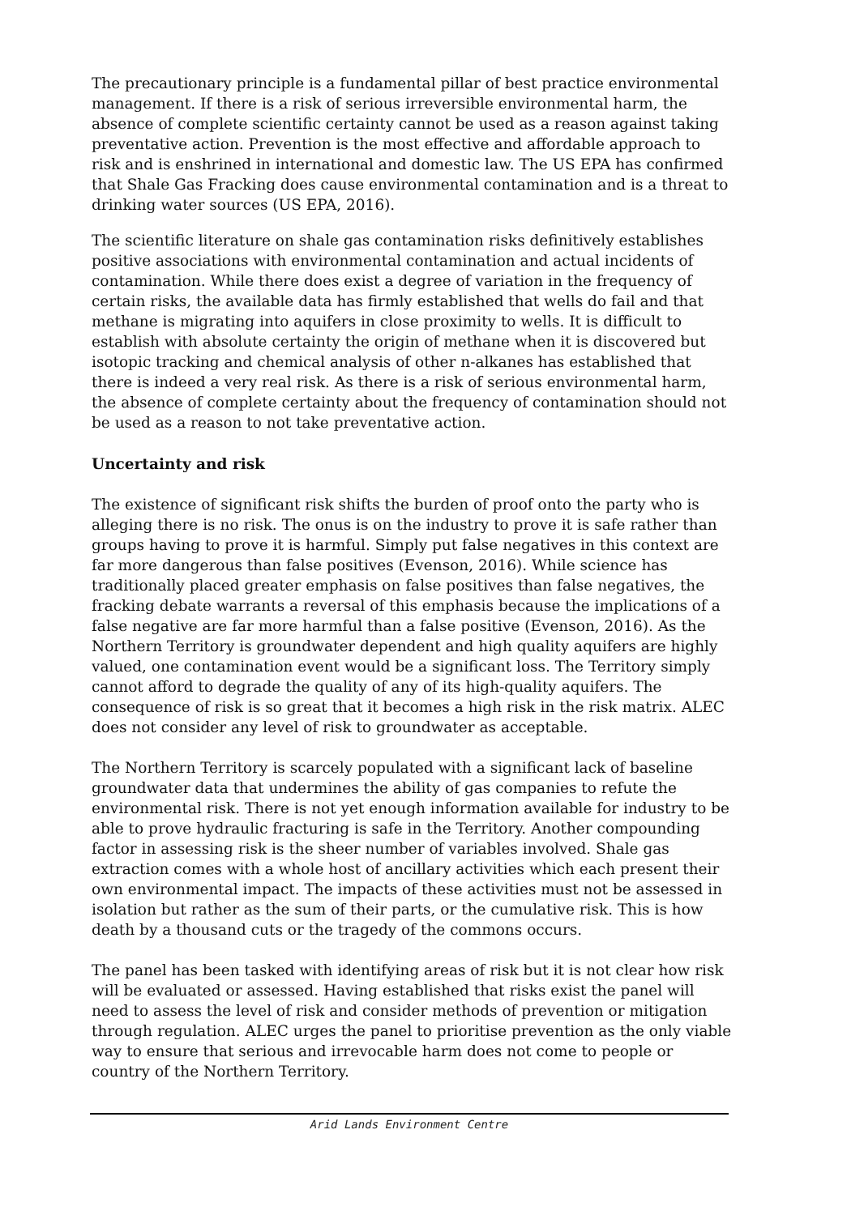The precautionary principle is a fundamental pillar of best practice environmental management. If there is a risk of serious irreversible environmental harm, the absence of complete scientific certainty cannot be used as a reason against taking preventative action. Prevention is the most effective and affordable approach to risk and is enshrined in international and domestic law. The US EPA has confirmed that Shale Gas Fracking does cause environmental contamination and is a threat to drinking water sources (US EPA, 2016).
The scientific literature on shale gas contamination risks definitively establishes positive associations with environmental contamination and actual incidents of contamination. While there does exist a degree of variation in the frequency of certain risks, the available data has firmly established that wells do fail and that methane is migrating into aquifers in close proximity to wells. It is difficult to establish with absolute certainty the origin of methane when it is discovered but isotopic tracking and chemical analysis of other n-alkanes has established that there is indeed a very real risk. As there is a risk of serious environmental harm, the absence of complete certainty about the frequency of contamination should not be used as a reason to not take preventative action.
Uncertainty and risk
The existence of significant risk shifts the burden of proof onto the party who is alleging there is no risk. The onus is on the industry to prove it is safe rather than groups having to prove it is harmful. Simply put false negatives in this context are far more dangerous than false positives (Evenson, 2016). While science has traditionally placed greater emphasis on false positives than false negatives, the fracking debate warrants a reversal of this emphasis because the implications of a false negative are far more harmful than a false positive (Evenson, 2016). As the Northern Territory is groundwater dependent and high quality aquifers are highly valued, one contamination event would be a significant loss. The Territory simply cannot afford to degrade the quality of any of its high-quality aquifers. The consequence of risk is so great that it becomes a high risk in the risk matrix. ALEC does not consider any level of risk to groundwater as acceptable.
The Northern Territory is scarcely populated with a significant lack of baseline groundwater data that undermines the ability of gas companies to refute the environmental risk. There is not yet enough information available for industry to be able to prove hydraulic fracturing is safe in the Territory. Another compounding factor in assessing risk is the sheer number of variables involved. Shale gas extraction comes with a whole host of ancillary activities which each present their own environmental impact. The impacts of these activities must not be assessed in isolation but rather as the sum of their parts, or the cumulative risk. This is how death by a thousand cuts or the tragedy of the commons occurs.
The panel has been tasked with identifying areas of risk but it is not clear how risk will be evaluated or assessed. Having established that risks exist the panel will need to assess the level of risk and consider methods of prevention or mitigation through regulation. ALEC urges the panel to prioritise prevention as the only viable way to ensure that serious and irrevocable harm does not come to people or country of the Northern Territory.
Arid Lands Environment Centre